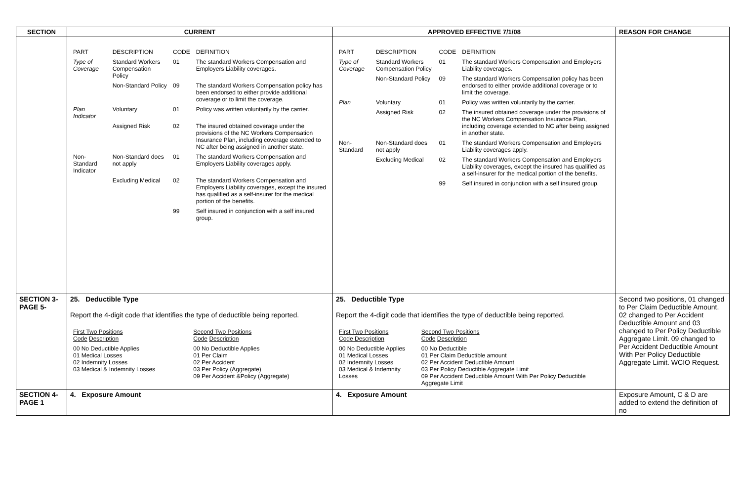| SECTION | CURRENT | APPROVED EFFECTIVE 7/1/08 | REASON FOR CHANGE |
| --- | --- | --- | --- |
| | / PART / DESCRIPTION / CODE / DEFINITION / / Type of Coverage / Standard Workers Compensation Policy / 01 / The standard Workers Compensation and Employers Liability coverages. / / / Non-Standard Policy / 09 / The standard Workers Compensation policy has been endorsed to either provide additional coverage or to limit the coverage. / / Plan Indicator / Voluntary / 01 / Policy was written voluntarily by the carrier. / / / Assigned Risk / 02 / The insured obtained coverage under the provisions of the NC Workers Compensation Insurance Plan, including coverage extended to NC after being assigned in another state. / / Non-Standard Indicator / Non-Standard does not apply / 01 / The standard Workers Compensation and Employers Liability coverages apply. / / / Excluding Medical / 02 / The standard Workers Compensation and Employers Liability coverages, except the insured has qualified as a self-insurer for the medical portion of the benefits. / / / / 99 / Self insured in conjunction with a self insured group. / | / PART / DESCRIPTION / CODE / DEFINITION / / Type of Coverage / Standard Workers Compensation Policy / 01 / The standard Workers Compensation and Employers Liability coverages. / / / Non-Standard Policy / 09 / The standard Workers Compensation policy has been endorsed to either provide additional coverage or to limit the coverage. / / Plan / Voluntary / 01 / Policy was written voluntarily by the carrier. / / / Assigned Risk / 02 / The insured obtained coverage under the provisions of the NC Workers Compensation Insurance Plan, including coverage extended to NC after being assigned in another state. / / Non-Standard / Non-Standard does not apply / 01 / The standard Workers Compensation and Employers Liability coverages apply. / / / Excluding Medical / 02 / The standard Workers Compensation and Employers Liability coverages, except the insured has qualified as a self-insurer for the medical portion of the benefits. / / / / 99 / Self insured in conjunction with a self insured group. / | |
| SECTION 3- PAGE 5- | 25. Deductible Type Report the 4-digit code that identifies the type of deductible being reported. / First Two Positions Code Description / Second Two Positions Code Description / / 00 No Deductible Applies 01 Medical Losses 02 Indemnity Losses 03 Medical & Indemnity Losses / 00 No Deductible Applies 01 Per Claim 02 Per Accident 03 Per Policy (Aggregate) 09 Per Accident &Policy (Aggregate) / | 25. Deductible Type Report the 4-digit code that identifies the type of deductible being reported. / First Two Positions Code Description / Second Two Positions Code Description / / 00 No Deductible Applies 01 Medical Losses 02 Indemnity Losses 03 Medical & Indemnity Losses / 00 No Deductible 01 Per Claim Deductible amount 02 Per Accident Deductible Amount 03 Per Policy Deductible Aggregate Limit 09 Per Accident Deductible Amount With Per Policy Deductible Aggregate Limit / | Second two positions, 01 changed to Per Claim Deductible Amount. 02 changed to Per Accident Deductible Amount and 03 changed to Per Policy Deductible Aggregate Limit. 09 changed to Per Accident Deductible Amount With Per Policy Deductible Aggregate Limit. WCIO Request. |
| SECTION 4- PAGE 1 | 4. Exposure Amount | 4. Exposure Amount | Exposure Amount, C & D are added to extend the definition of no |